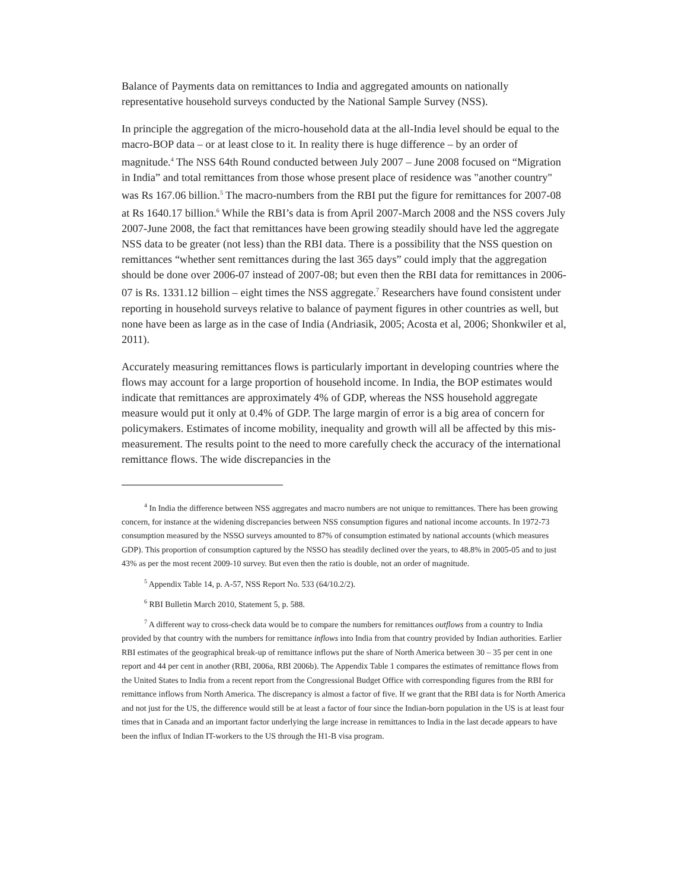Balance of Payments data on remittances to India and aggregated amounts on nationally representative household surveys conducted by the National Sample Survey (NSS).
In principle the aggregation of the micro-household data at the all-India level should be equal to the macro-BOP data – or at least close to it. In reality there is huge difference – by an order of magnitude.<sup>4</sup> The NSS 64th Round conducted between July 2007 – June 2008 focused on “Migration in India” and total remittances from those whose present place of residence was "another country" was Rs 167.06 billion.<sup>5</sup> The macro-numbers from the RBI put the figure for remittances for 2007-08 at Rs 1640.17 billion.<sup>6</sup> While the RBI’s data is from April 2007-March 2008 and the NSS covers July 2007-June 2008, the fact that remittances have been growing steadily should have led the aggregate NSS data to be greater (not less) than the RBI data. There is a possibility that the NSS question on remittances “whether sent remittances during the last 365 days” could imply that the aggregation should be done over 2006-07 instead of 2007-08; but even then the RBI data for remittances in 2006-07 is Rs. 1331.12 billion – eight times the NSS aggregate.<sup>7</sup> Researchers have found consistent under reporting in household surveys relative to balance of payment figures in other countries as well, but none have been as large as in the case of India (Andriasik, 2005; Acosta et al, 2006; Shonkwiler et al, 2011).
Accurately measuring remittances flows is particularly important in developing countries where the flows may account for a large proportion of household income. In India, the BOP estimates would indicate that remittances are approximately 4% of GDP, whereas the NSS household aggregate measure would put it only at 0.4% of GDP. The large margin of error is a big area of concern for policymakers. Estimates of income mobility, inequality and growth will all be affected by this mis-measurement. The results point to the need to more carefully check the accuracy of the international remittance flows. The wide discrepancies in the
<sup>4</sup> In India the difference between NSS aggregates and macro numbers are not unique to remittances. There has been growing concern, for instance at the widening discrepancies between NSS consumption figures and national income accounts. In 1972-73 consumption measured by the NSSO surveys amounted to 87% of consumption estimated by national accounts (which measures GDP). This proportion of consumption captured by the NSSO has steadily declined over the years, to 48.8% in 2005-05 and to just 43% as per the most recent 2009-10 survey. But even then the ratio is double, not an order of magnitude.
<sup>5</sup> Appendix Table 14, p. A-57, NSS Report No. 533 (64/10.2/2).
<sup>6</sup> RBI Bulletin March 2010, Statement 5, p. 588.
<sup>7</sup> A different way to cross-check data would be to compare the numbers for remittances outflows from a country to India provided by that country with the numbers for remittance inflows into India from that country provided by Indian authorities. Earlier RBI estimates of the geographical break-up of remittance inflows put the share of North America between 30 – 35 per cent in one report and 44 per cent in another (RBI, 2006a, RBI 2006b). The Appendix Table 1 compares the estimates of remittance flows from the United States to India from a recent report from the Congressional Budget Office with corresponding figures from the RBI for remittance inflows from North America. The discrepancy is almost a factor of five. If we grant that the RBI data is for North America and not just for the US, the difference would still be at least a factor of four since the Indian-born population in the US is at least four times that in Canada and an important factor underlying the large increase in remittances to India in the last decade appears to have been the influx of Indian IT-workers to the US through the H1-B visa program.